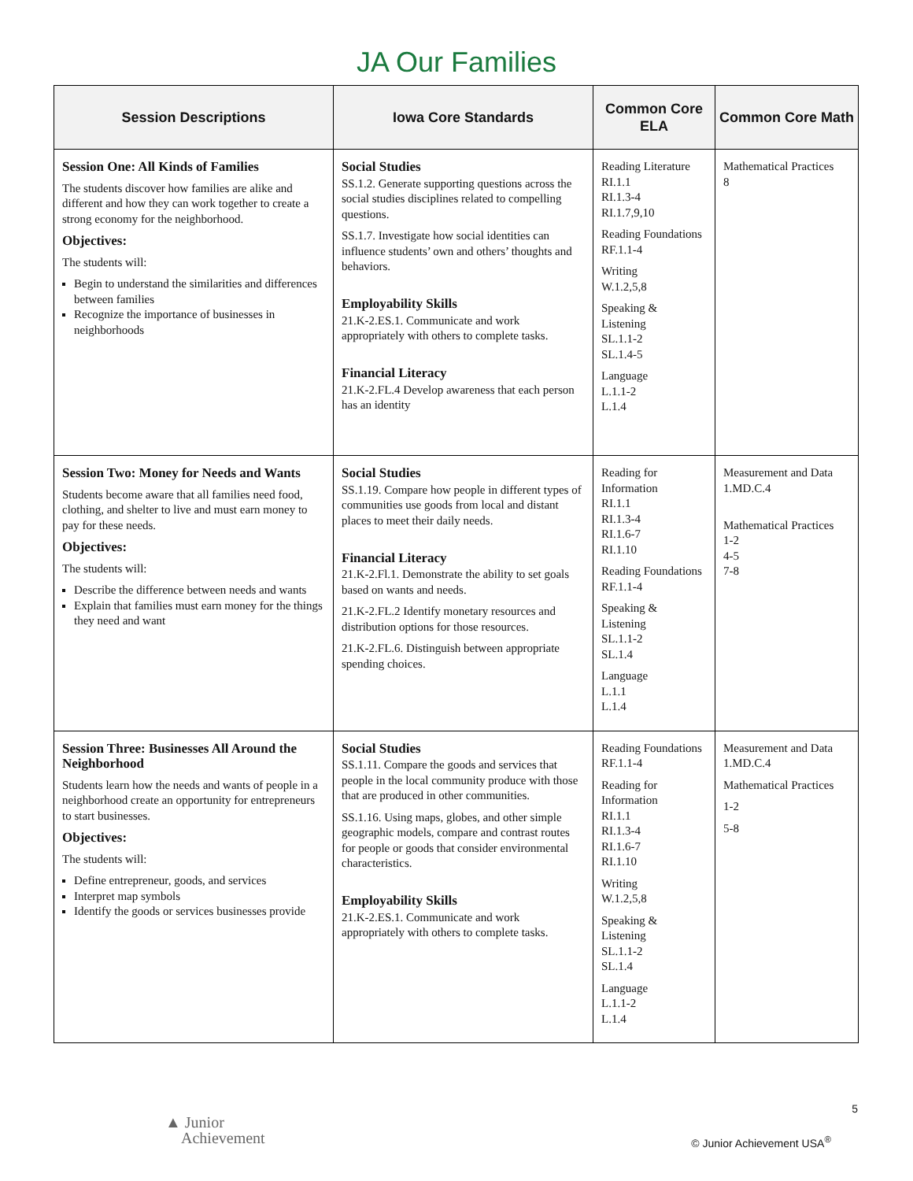JA Our Families
| Session Descriptions | Iowa Core Standards | Common Core ELA | Common Core Math |
| --- | --- | --- | --- |
| Session One: All Kinds of Families The students discover how families are alike and different and how they can work together to create a strong economy for the neighborhood. Objectives: The students will: Begin to understand the similarities and differences between families Recognize the importance of businesses in neighborhoods | Social Studies SS.1.2. Generate supporting questions across the social studies disciplines related to compelling questions. SS.1.7. Investigate how social identities can influence students’ own and others’ thoughts and behaviors. Employability Skills 21.K-2.ES.1. Communicate and work appropriately with others to complete tasks. Financial Literacy 21.K-2.FL.4 Develop awareness that each person has an identity | Reading Literature RI.1.1 RI.1.3-4 RI.1.7,9,10 Reading Foundations RF.1.1-4 Writing W.1.2,5,8 Speaking & Listening SL.1.1-2 SL.1.4-5 Language L.1.1-2 L.1.4 | Mathematical Practices 8 |
| Session Two: Money for Needs and Wants Students become aware that all families need food, clothing, and shelter to live and must earn money to pay for these needs. Objectives: The students will: Describe the difference between needs and wants Explain that families must earn money for the things they need and want | Social Studies SS.1.19. Compare how people in different types of communities use goods from local and distant places to meet their daily needs. Financial Literacy 21.K-2.Fl.1. Demonstrate the ability to set goals based on wants and needs. 21.K-2.FL.2 Identify monetary resources and distribution options for those resources. 21.K-2.FL.6. Distinguish between appropriate spending choices. | Reading for Information RI.1.1 RI.1.3-4 RI.1.6-7 RI.1.10 Reading Foundations RF.1.1-4 Speaking & Listening SL.1.1-2 SL.1.4 Language L.1.1 L.1.4 | Measurement and Data 1.MD.C.4 Mathematical Practices 1-2 4-5 7-8 |
| Session Three: Businesses All Around the Neighborhood Students learn how the needs and wants of people in a neighborhood create an opportunity for entrepreneurs to start businesses. Objectives: The students will: Define entrepreneur, goods, and services Interpret map symbols Identify the goods or services businesses provide | Social Studies SS.1.11. Compare the goods and services that people in the local community produce with those that are produced in other communities. SS.1.16. Using maps, globes, and other simple geographic models, compare and contrast routes for people or goods that consider environmental characteristics. Employability Skills 21.K-2.ES.1. Communicate and work appropriately with others to complete tasks. | Reading Foundations RF.1.1-4 Reading for Information RI.1.1 RI.1.3-4 RI.1.6-7 RI.1.10 Writing W.1.2,5,8 Speaking & Listening SL.1.1-2 SL.1.4 Language L.1.1-2 L.1.4 | Measurement and Data 1.MD.C.4 Mathematical Practices 1-2 5-8 |
5
▲ Junior
Achievement
© Junior Achievement USA<sup>®</sup>